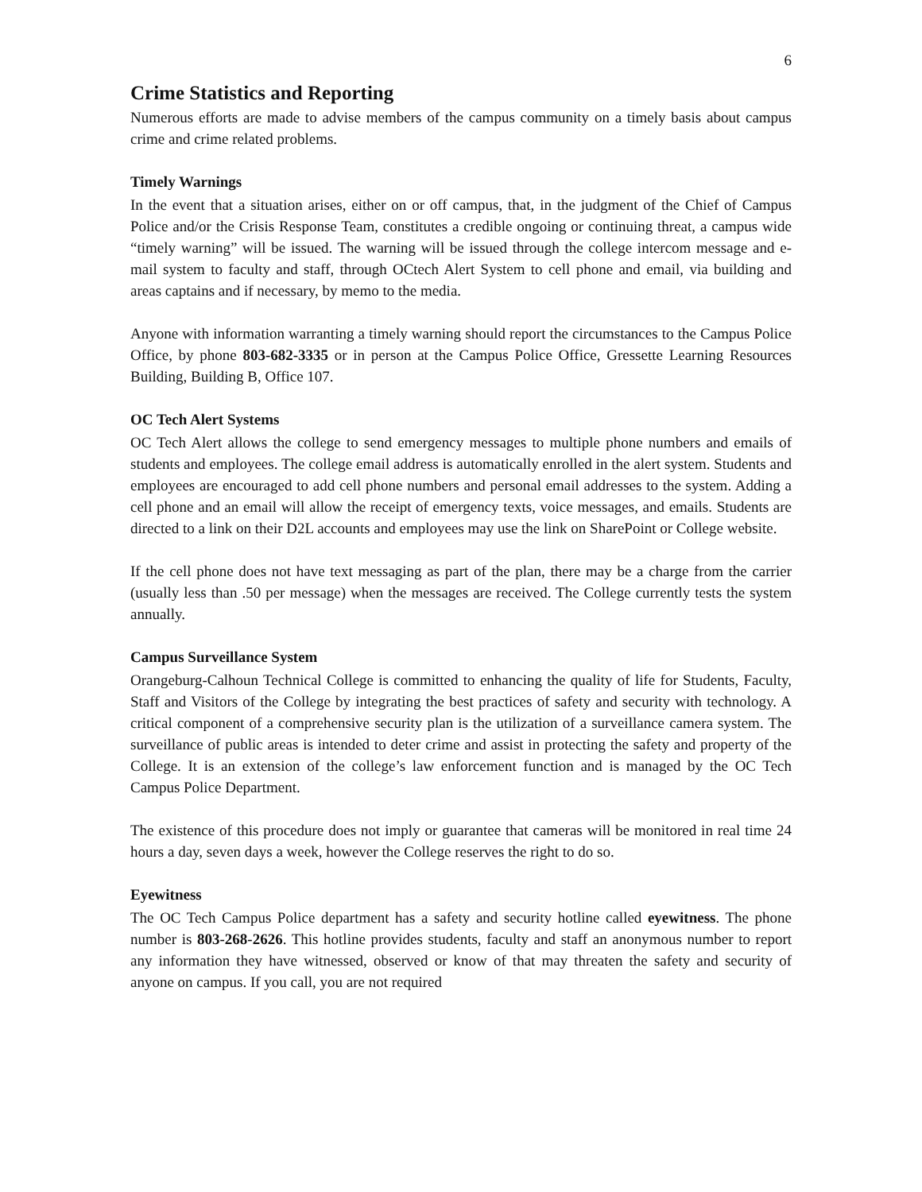6
Crime Statistics and Reporting
Numerous efforts are made to advise members of the campus community on a timely basis about campus crime and crime related problems.
Timely Warnings
In the event that a situation arises, either on or off campus, that, in the judgment of the Chief of Campus Police and/or the Crisis Response Team, constitutes a credible ongoing or continuing threat, a campus wide “timely warning” will be issued. The warning will be issued through the college intercom message and e-mail system to faculty and staff, through OCtech Alert System to cell phone and email, via building and areas captains and if necessary, by memo to the media.
Anyone with information warranting a timely warning should report the circumstances to the Campus Police Office, by phone 803-682-3335 or in person at the Campus Police Office, Gressette Learning Resources Building, Building B, Office 107.
OC Tech Alert Systems
OC Tech Alert allows the college to send emergency messages to multiple phone numbers and emails of students and employees. The college email address is automatically enrolled in the alert system. Students and employees are encouraged to add cell phone numbers and personal email addresses to the system. Adding a cell phone and an email will allow the receipt of emergency texts, voice messages, and emails. Students are directed to a link on their D2L accounts and employees may use the link on SharePoint or College website.
If the cell phone does not have text messaging as part of the plan, there may be a charge from the carrier (usually less than .50 per message) when the messages are received. The College currently tests the system annually.
Campus Surveillance System
Orangeburg-Calhoun Technical College is committed to enhancing the quality of life for Students, Faculty, Staff and Visitors of the College by integrating the best practices of safety and security with technology. A critical component of a comprehensive security plan is the utilization of a surveillance camera system. The surveillance of public areas is intended to deter crime and assist in protecting the safety and property of the College. It is an extension of the college’s law enforcement function and is managed by the OC Tech Campus Police Department.
The existence of this procedure does not imply or guarantee that cameras will be monitored in real time 24 hours a day, seven days a week, however the College reserves the right to do so.
Eyewitness
The OC Tech Campus Police department has a safety and security hotline called eyewitness. The phone number is 803-268-2626. This hotline provides students, faculty and staff an anonymous number to report any information they have witnessed, observed or know of that may threaten the safety and security of anyone on campus. If you call, you are not required